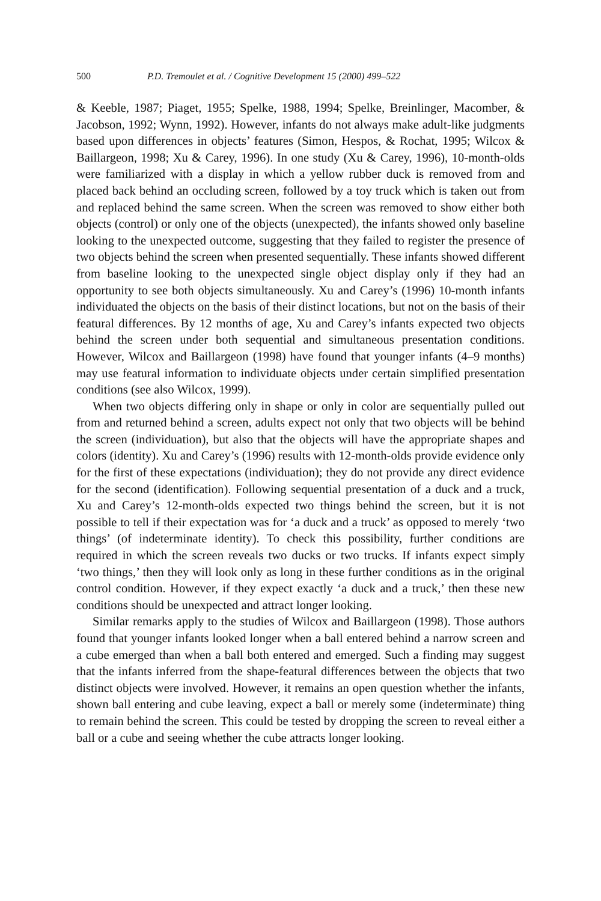500 P.D. Tremoulet et al. / Cognitive Development 15 (2000) 499–522
& Keeble, 1987; Piaget, 1955; Spelke, 1988, 1994; Spelke, Breinlinger, Macomber, & Jacobson, 1992; Wynn, 1992). However, infants do not always make adult-like judgments based upon differences in objects’ features (Simon, Hespos, & Rochat, 1995; Wilcox & Baillargeon, 1998; Xu & Carey, 1996). In one study (Xu & Carey, 1996), 10-month-olds were familiarized with a display in which a yellow rubber duck is removed from and placed back behind an occluding screen, followed by a toy truck which is taken out from and replaced behind the same screen. When the screen was removed to show either both objects (control) or only one of the objects (unexpected), the infants showed only baseline looking to the unexpected outcome, suggesting that they failed to register the presence of two objects behind the screen when presented sequentially. These infants showed different from baseline looking to the unexpected single object display only if they had an opportunity to see both objects simultaneously. Xu and Carey’s (1996) 10-month infants individuated the objects on the basis of their distinct locations, but not on the basis of their featural differences. By 12 months of age, Xu and Carey’s infants expected two objects behind the screen under both sequential and simultaneous presentation conditions. However, Wilcox and Baillargeon (1998) have found that younger infants (4–9 months) may use featural information to individuate objects under certain simplified presentation conditions (see also Wilcox, 1999).
When two objects differing only in shape or only in color are sequentially pulled out from and returned behind a screen, adults expect not only that two objects will be behind the screen (individuation), but also that the objects will have the appropriate shapes and colors (identity). Xu and Carey’s (1996) results with 12-month-olds provide evidence only for the first of these expectations (individuation); they do not provide any direct evidence for the second (identification). Following sequential presentation of a duck and a truck, Xu and Carey’s 12-month-olds expected two things behind the screen, but it is not possible to tell if their expectation was for ‘a duck and a truck’ as opposed to merely ‘two things’ (of indeterminate identity). To check this possibility, further conditions are required in which the screen reveals two ducks or two trucks. If infants expect simply ‘two things,’ then they will look only as long in these further conditions as in the original control condition. However, if they expect exactly ‘a duck and a truck,’ then these new conditions should be unexpected and attract longer looking.
Similar remarks apply to the studies of Wilcox and Baillargeon (1998). Those authors found that younger infants looked longer when a ball entered behind a narrow screen and a cube emerged than when a ball both entered and emerged. Such a finding may suggest that the infants inferred from the shape-featural differences between the objects that two distinct objects were involved. However, it remains an open question whether the infants, shown ball entering and cube leaving, expect a ball or merely some (indeterminate) thing to remain behind the screen. This could be tested by dropping the screen to reveal either a ball or a cube and seeing whether the cube attracts longer looking.